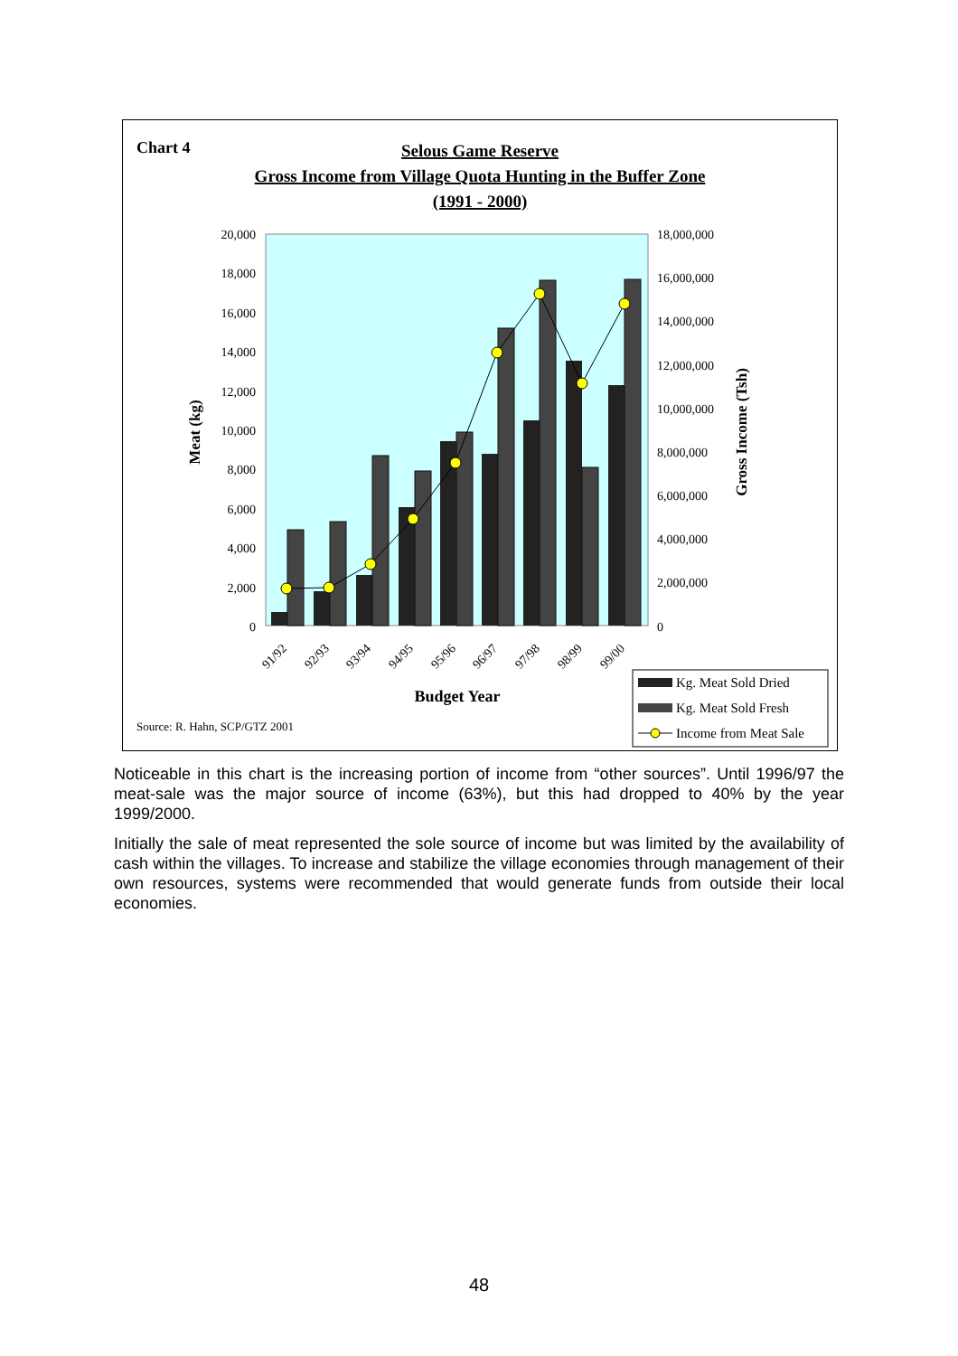Chart 4
Selous Game Reserve
Gross Income from Village Quota Hunting in the Buffer Zone
(1991 - 2000)
20,000
18,000
16,000
14,000
12,000
10,000
8,000
6,000
4,000
2,000
0
18,000,000
16,000,000
14,000,000
12,000,000
10,000,000
8,000,000
6,000,000
4,000,000
2,000,000
0
Meat (kg)
Gross Income (Tsh)
91/92
92/93
93/94
94/95
95/96
96/97
97/98
98/99
99/00
Budget Year
Source: R. Hahn, SCP/GTZ 2001
Kg. Meat Sold Dried
Kg. Meat Sold Fresh
Income from Meat Sale
Noticeable in this chart is the increasing portion of income from “other sources”. Until 1996/97 the meat-sale was the major source of income (63%), but this had dropped to 40% by the year 1999/2000.
Initially the sale of meat represented the sole source of income but was limited by the availability of cash within the villages. To increase and stabilize the village economies through management of their own resources, systems were recommended that would generate funds from outside their local economies.
48